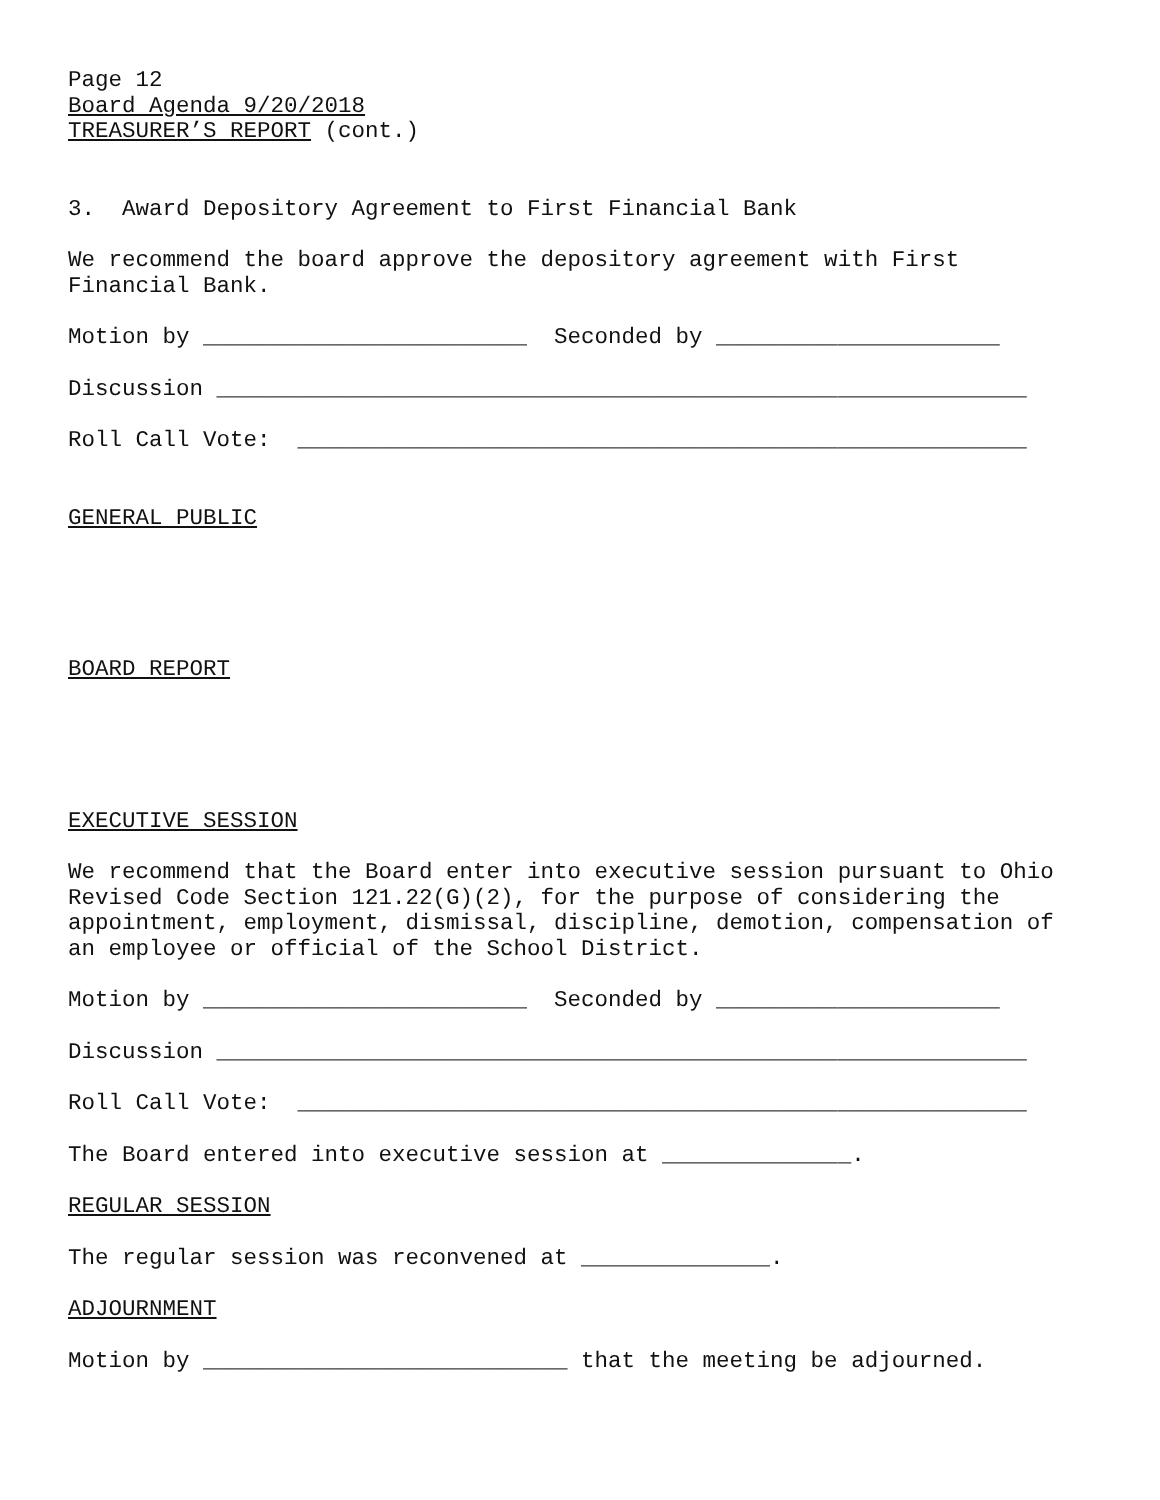Page 12 Board Agenda 9/20/2018 TREASURER’S REPORT (cont.)
3. Award Depository Agreement to First Financial Bank
We recommend the board approve the depository agreement with First Financial Bank.
Motion by ________________________ Seconded by _____________________
Discussion ____________________________________________________________
Roll Call Vote: ______________________________________________________
GENERAL PUBLIC
BOARD REPORT
EXECUTIVE SESSION
We recommend that the Board enter into executive session pursuant to Ohio Revised Code Section 121.22(G)(2), for the purpose of considering the appointment, employment, dismissal, discipline, demotion, compensation of an employee or official of the School District.
Motion by ________________________ Seconded by _____________________
Discussion ____________________________________________________________
Roll Call Vote: ______________________________________________________
The Board entered into executive session at ______________.
REGULAR SESSION
The regular session was reconvened at ______________.
ADJOURNMENT
Motion by ___________________________ that the meeting be adjourned.